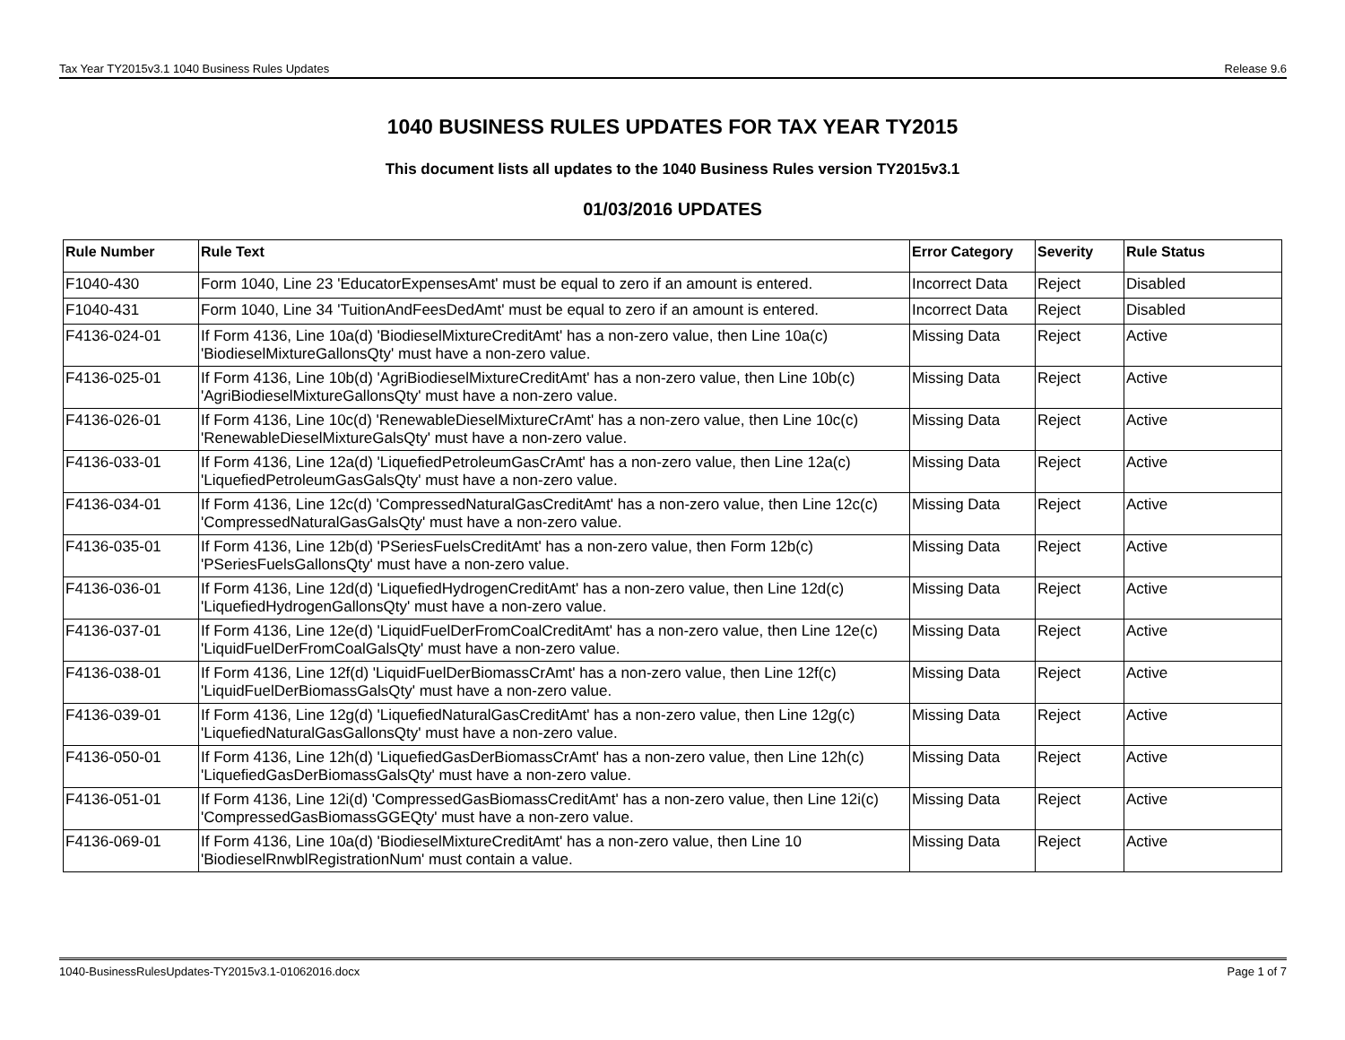Tax Year TY2015v3.1 1040 Business Rules Updates Release 9.6
1040 BUSINESS RULES UPDATES FOR TAX YEAR TY2015
This document lists all updates to the 1040 Business Rules version TY2015v3.1
01/03/2016 UPDATES
| Rule Number | Rule Text | Error Category | Severity | Rule Status |
| --- | --- | --- | --- | --- |
| F1040-430 | Form 1040, Line 23 'EducatorExpensesAmt' must be equal to zero if an amount is entered. | Incorrect Data | Reject | Disabled |
| F1040-431 | Form 1040, Line 34 'TuitionAndFeesDedAmt' must be equal to zero if an amount is entered. | Incorrect Data | Reject | Disabled |
| F4136-024-01 | If Form 4136, Line 10a(d) 'BiodieselMixtureCreditAmt' has a non-zero value, then Line 10a(c) 'BiodieselMixtureGallonsQty' must have a non-zero value. | Missing Data | Reject | Active |
| F4136-025-01 | If Form 4136, Line 10b(d) 'AgriBiodieselMixtureCreditAmt' has a non-zero value, then Line 10b(c) 'AgriBiodieselMixtureGallonsQty' must have a non-zero value. | Missing Data | Reject | Active |
| F4136-026-01 | If Form 4136, Line 10c(d) 'RenewableDieselMixtureCrAmt' has a non-zero value, then Line 10c(c) 'RenewableDieselMixtureGalsQty' must have a non-zero value. | Missing Data | Reject | Active |
| F4136-033-01 | If Form 4136, Line 12a(d) 'LiquefiedPetroleumGasCrAmt' has a non-zero value, then Line 12a(c) 'LiquefiedPetroleumGasGalsQty' must have a non-zero value. | Missing Data | Reject | Active |
| F4136-034-01 | If Form 4136, Line 12c(d) 'CompressedNaturalGasCreditAmt' has a non-zero value, then Line 12c(c) 'CompressedNaturalGasGalsQty' must have a non-zero value. | Missing Data | Reject | Active |
| F4136-035-01 | If Form 4136, Line 12b(d) 'PSeriesFuelsCreditAmt' has a non-zero value, then Form 12b(c) 'PSeriesFuelsGallonsQty' must have a non-zero value. | Missing Data | Reject | Active |
| F4136-036-01 | If Form 4136, Line 12d(d) 'LiquefiedHydrogenCreditAmt' has a non-zero value, then Line 12d(c) 'LiquefiedHydrogenGallonsQty' must have a non-zero value. | Missing Data | Reject | Active |
| F4136-037-01 | If Form 4136, Line 12e(d) 'LiquidFuelDerFromCoalCreditAmt' has a non-zero value, then Line 12e(c) 'LiquidFuelDerFromCoalGalsQty' must have a non-zero value. | Missing Data | Reject | Active |
| F4136-038-01 | If Form 4136, Line 12f(d) 'LiquidFuelDerBiomassCrAmt' has a non-zero value, then Line 12f(c) 'LiquidFuelDerBiomassGalsQty' must have a non-zero value. | Missing Data | Reject | Active |
| F4136-039-01 | If Form 4136, Line 12g(d) 'LiquefiedNaturalGasCreditAmt' has a non-zero value, then Line 12g(c) 'LiquefiedNaturalGasGallonsQty' must have a non-zero value. | Missing Data | Reject | Active |
| F4136-050-01 | If Form 4136, Line 12h(d) 'LiquefiedGasDerBiomassCrAmt' has a non-zero value, then Line 12h(c) 'LiquefiedGasDerBiomassGalsQty' must have a non-zero value. | Missing Data | Reject | Active |
| F4136-051-01 | If Form 4136, Line 12i(d) 'CompressedGasBiomassCreditAmt' has a non-zero value, then Line 12i(c) 'CompressedGasBiomassGGEQty' must have a non-zero value. | Missing Data | Reject | Active |
| F4136-069-01 | If Form 4136, Line 10a(d) 'BiodieselMixtureCreditAmt' has a non-zero value, then Line 10 'BiodieselRnwblRegistrationNum' must contain a value. | Missing Data | Reject | Active |
1040-BusinessRulesUpdates-TY2015v3.1-01062016.docx Page 1 of 7